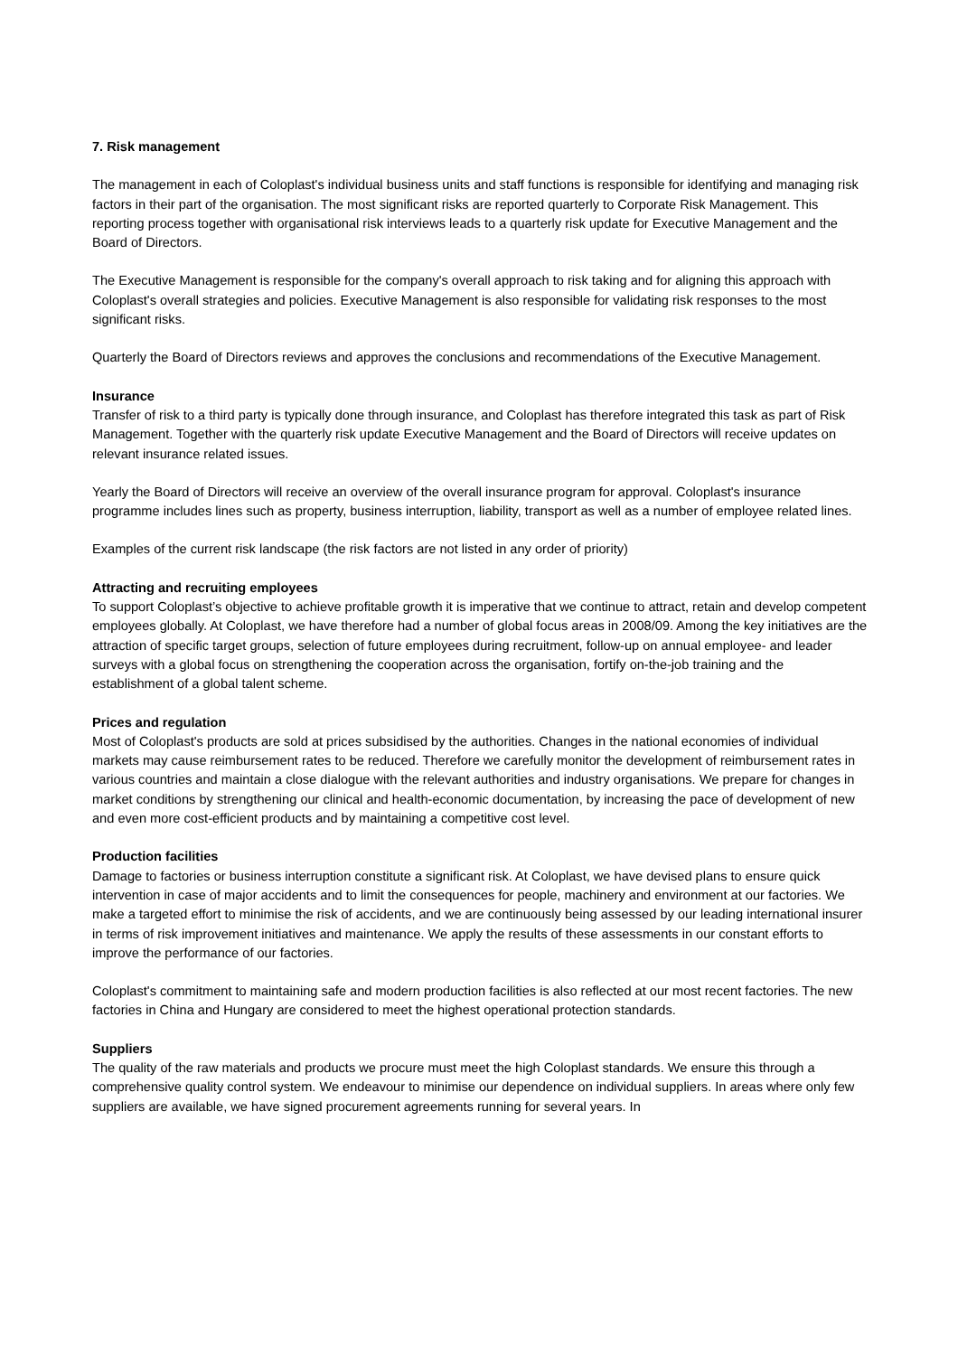7. Risk management
The management in each of Coloplast's individual business units and staff functions is responsible for identifying and managing risk factors in their part of the organisation. The most significant risks are reported quarterly to Corporate Risk Management. This reporting process together with organisational risk interviews leads to a quarterly risk update for Executive Management and the Board of Directors.
The Executive Management is responsible for the company's overall approach to risk taking and for aligning this approach with Coloplast's overall strategies and policies. Executive Management is also responsible for validating risk responses to the most significant risks.
Quarterly the Board of Directors reviews and approves the conclusions and recommendations of the Executive Management.
Insurance
Transfer of risk to a third party is typically done through insurance, and Coloplast has therefore integrated this task as part of Risk Management. Together with the quarterly risk update Executive Management and the Board of Directors will receive updates on relevant insurance related issues.
Yearly the Board of Directors will receive an overview of the overall insurance program for approval. Coloplast's insurance programme includes lines such as property, business interruption, liability, transport as well as a number of employee related lines.
Examples of the current risk landscape (the risk factors are not listed in any order of priority)
Attracting and recruiting employees
To support Coloplast’s objective to achieve profitable growth it is imperative that we continue to attract, retain and develop competent employees globally. At Coloplast, we have therefore had a number of global focus areas in 2008/09. Among the key initiatives are the attraction of specific target groups, selection of future employees during recruitment, follow-up on annual employee- and leader surveys with a global focus on strengthening the cooperation across the organisation, fortify on-the-job training and the establishment of a global talent scheme.
Prices and regulation
Most of Coloplast's products are sold at prices subsidised by the authorities. Changes in the national economies of individual markets may cause reimbursement rates to be reduced. Therefore we carefully monitor the development of reimbursement rates in various countries and maintain a close dialogue with the relevant authorities and industry organisations. We prepare for changes in market conditions by strengthening our clinical and health-economic documentation, by increasing the pace of development of new and even more cost-efficient products and by maintaining a competitive cost level.
Production facilities
Damage to factories or business interruption constitute a significant risk. At Coloplast, we have devised plans to ensure quick intervention in case of major accidents and to limit the consequences for people, machinery and environment at our factories. We make a targeted effort to minimise the risk of accidents, and we are continuously being assessed by our leading international insurer in terms of risk improvement initiatives and maintenance. We apply the results of these assessments in our constant efforts to improve the performance of our factories.
Coloplast's commitment to maintaining safe and modern production facilities is also reflected at our most recent factories. The new factories in China and Hungary are considered to meet the highest operational protection standards.
Suppliers
The quality of the raw materials and products we procure must meet the high Coloplast standards. We ensure this through a comprehensive quality control system. We endeavour to minimise our dependence on individual suppliers. In areas where only few suppliers are available, we have signed procurement agreements running for several years. In